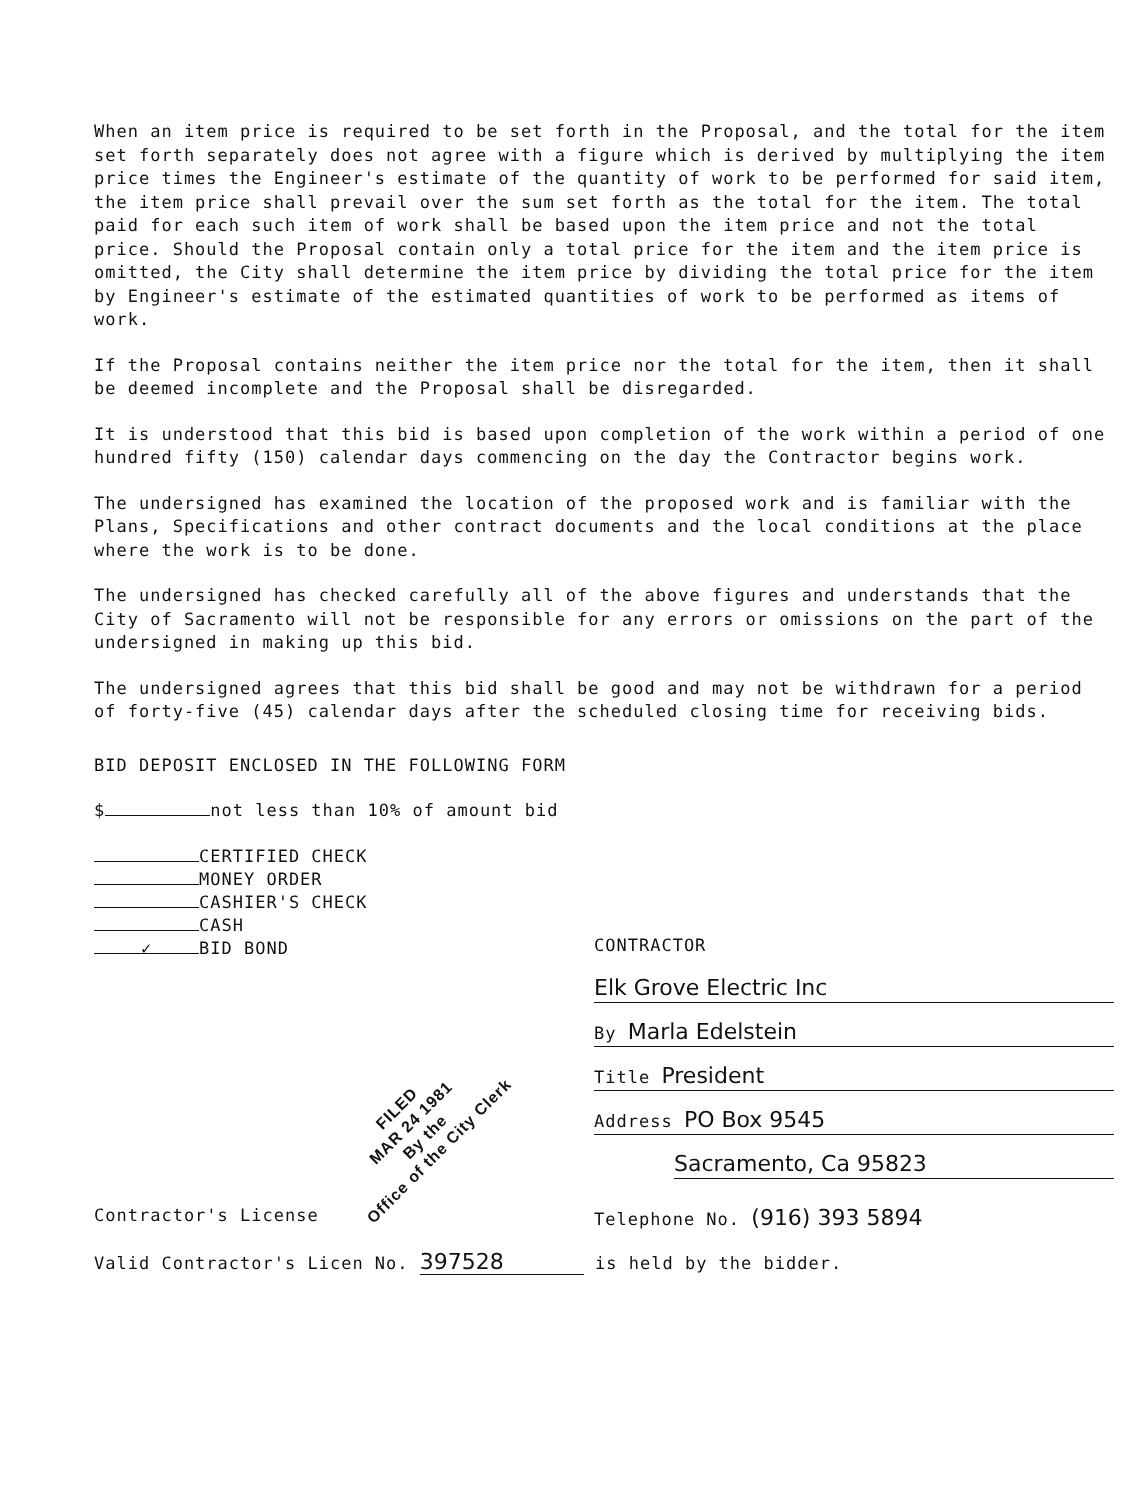When an item price is required to be set forth in the Proposal, and the total for the item set forth separately does not agree with a figure which is derived by multiplying the item price times the Engineer's estimate of the quantity of work to be performed for said item, the item price shall prevail over the sum set forth as the total for the item. The total paid for each such item of work shall be based upon the item price and not the total price. Should the Proposal contain only a total price for the item and the item price is omitted, the City shall determine the item price by dividing the total price for the item by Engineer's estimate of the estimated quantities of work to be performed as items of work.
If the Proposal contains neither the item price nor the total for the item, then it shall be deemed incomplete and the Proposal shall be disregarded.
It is understood that this bid is based upon completion of the work within a period of one hundred fifty (150) calendar days commencing on the day the Contractor begins work.
The undersigned has examined the location of the proposed work and is familiar with the Plans, Specifications and other contract documents and the local conditions at the place where the work is to be done.
The undersigned has checked carefully all of the above figures and understands that the City of Sacramento will not be responsible for any errors or omissions on the part of the undersigned in making up this bid.
The undersigned agrees that this bid shall be good and may not be withdrawn for a period of forty-five (45) calendar days after the scheduled closing time for receiving bids.
BID DEPOSIT ENCLOSED IN THE FOLLOWING FORM
$ not less than 10% of amount bid
CERTIFIED CHECK
MONEY ORDER
CASHIER'S CHECK
CASH
✓ BID BOND
CONTRACTOR
Elk Grove Electric Inc
By Marla Edelstein
Title President
Address PO Box 9545
Sacramento, Ca 95823
Contractor's License Telephone No. (916) 393 5894
Valid Contractor's Licen No. 397528 is held by the bidder.
FILED
MAR 24 1981
By the
Office of the City Clerk